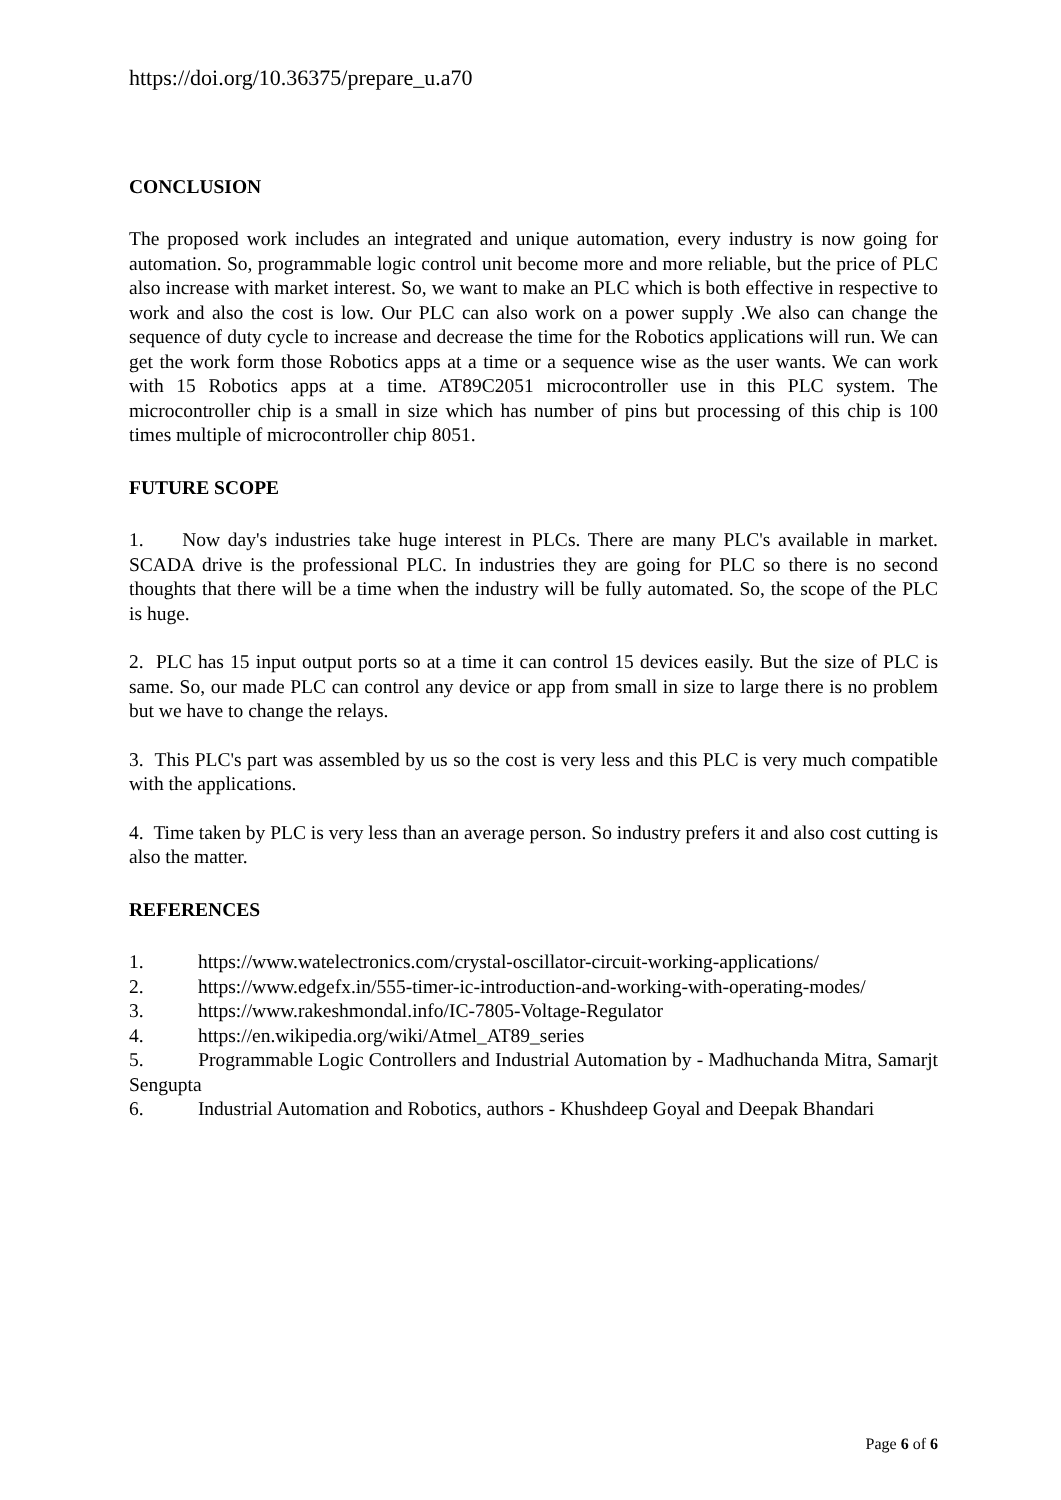https://doi.org/10.36375/prepare_u.a70
CONCLUSION
The proposed work includes an integrated and unique automation, every industry is now going for automation. So, programmable logic control unit become more and more reliable, but the price of PLC also increase with market interest. So, we want to make an PLC which is both effective in respective to work and also the cost is low. Our PLC can also work on a power supply .We also can change the sequence of duty cycle to increase and decrease the time for the Robotics applications will run. We can get the work form those Robotics apps at a time or a sequence wise as the user wants. We can work with 15 Robotics apps at a time. AT89C2051 microcontroller use in this PLC system. The microcontroller chip is a small in size which has number of pins but processing of this chip is 100 times multiple of microcontroller chip 8051.
FUTURE SCOPE
1. Now day's industries take huge interest in PLCs. There are many PLC's available in market. SCADA drive is the professional PLC. In industries they are going for PLC so there is no second thoughts that there will be a time when the industry will be fully automated. So, the scope of the PLC is huge.
2. PLC has 15 input output ports so at a time it can control 15 devices easily. But the size of PLC is same. So, our made PLC can control any device or app from small in size to large there is no problem but we have to change the relays.
3. This PLC's part was assembled by us so the cost is very less and this PLC is very much compatible with the applications.
4. Time taken by PLC is very less than an average person. So industry prefers it and also cost cutting is also the matter.
REFERENCES
1. https://www.watelectronics.com/crystal-oscillator-circuit-working-applications/
2. https://www.edgefx.in/555-timer-ic-introduction-and-working-with-operating-modes/
3. https://www.rakeshmondal.info/IC-7805-Voltage-Regulator
4. https://en.wikipedia.org/wiki/Atmel_AT89_series
5. Programmable Logic Controllers and Industrial Automation by - Madhuchanda Mitra, Samarjt Sengupta
6. Industrial Automation and Robotics, authors - Khushdeep Goyal and Deepak Bhandari
Page 6 of 6